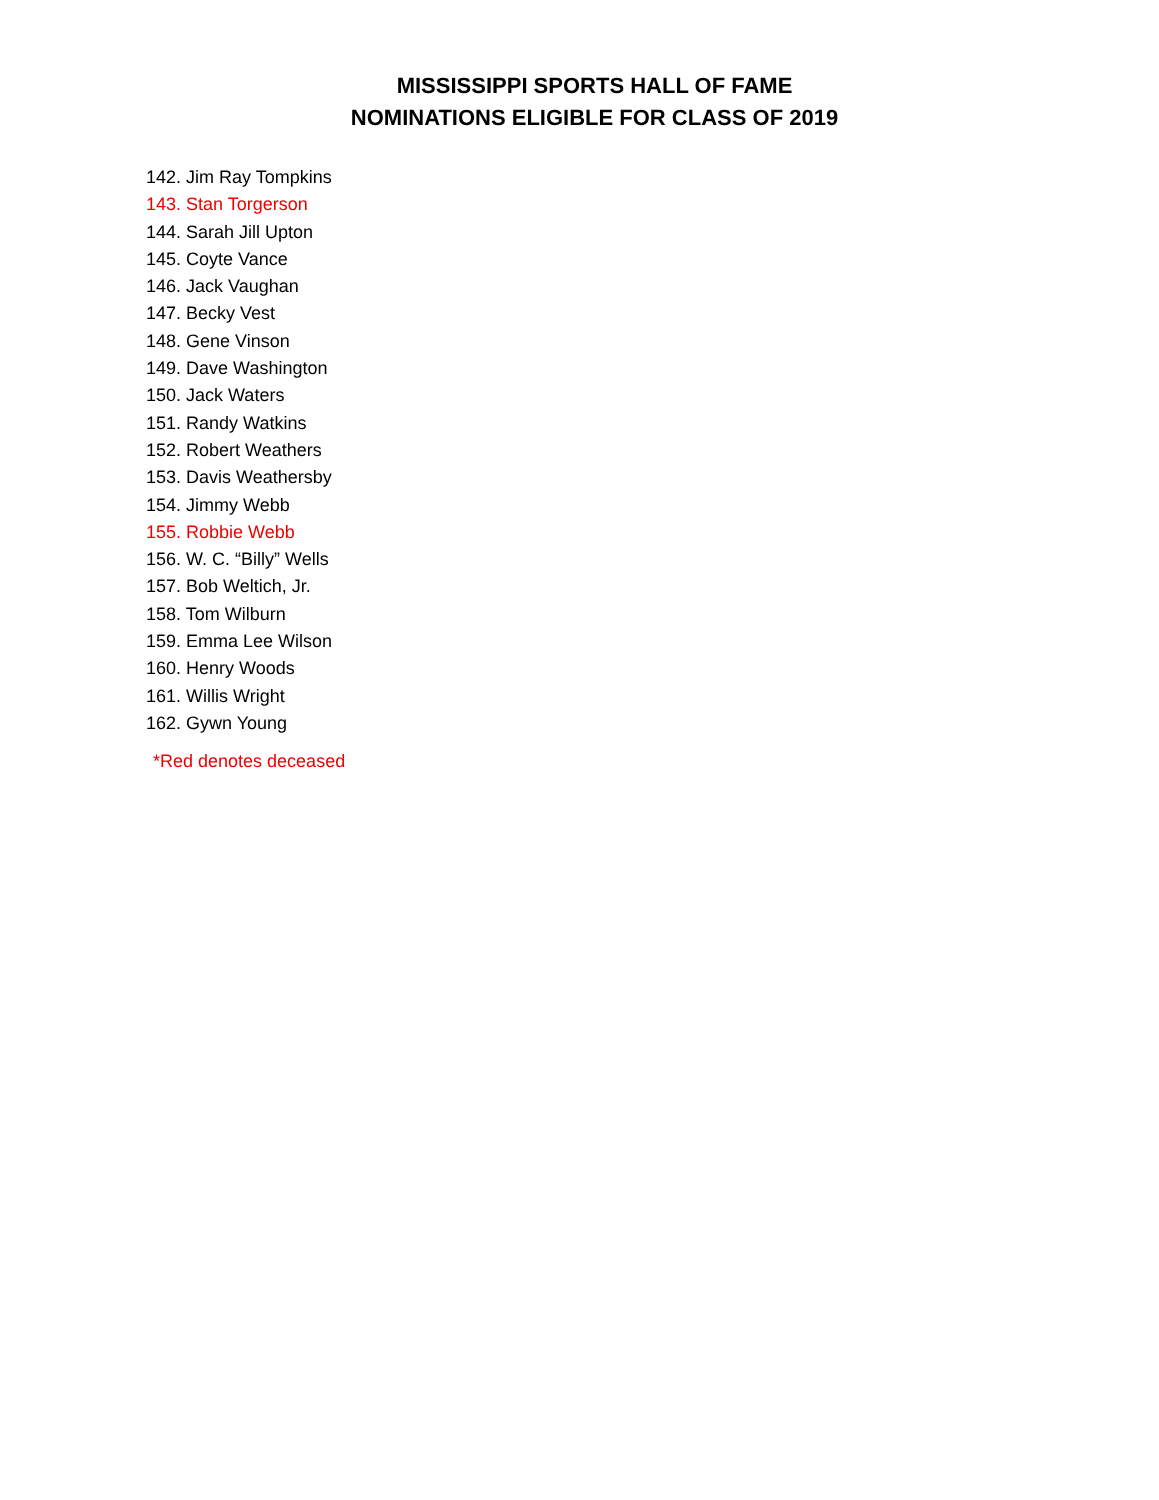MISSISSIPPI SPORTS HALL OF FAME
NOMINATIONS ELIGIBLE FOR CLASS OF 2019
142. Jim Ray Tompkins
143. Stan Torgerson
144. Sarah Jill Upton
145. Coyte Vance
146. Jack Vaughan
147. Becky Vest
148. Gene Vinson
149. Dave Washington
150. Jack Waters
151. Randy Watkins
152. Robert Weathers
153. Davis Weathersby
154. Jimmy Webb
155. Robbie Webb
156. W. C. “Billy” Wells
157. Bob Weltich, Jr.
158. Tom Wilburn
159. Emma Lee Wilson
160. Henry Woods
161. Willis Wright
162. Gywn Young
*Red denotes deceased